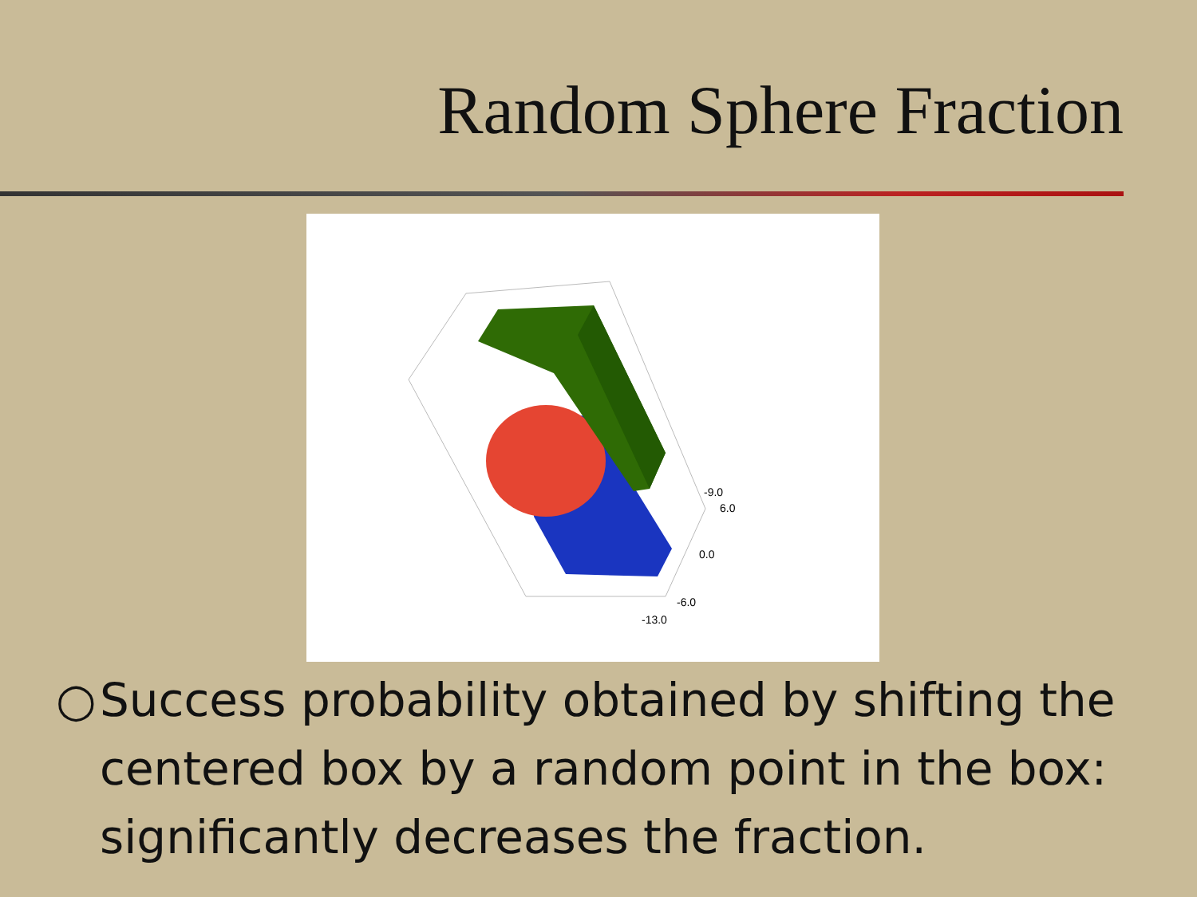Random Sphere Fraction
-9.0
6.0
0.0
-6.0
-13.0
○ Success probability obtained by shifting the centered box by a random point in the box: significantly decreases the fraction.